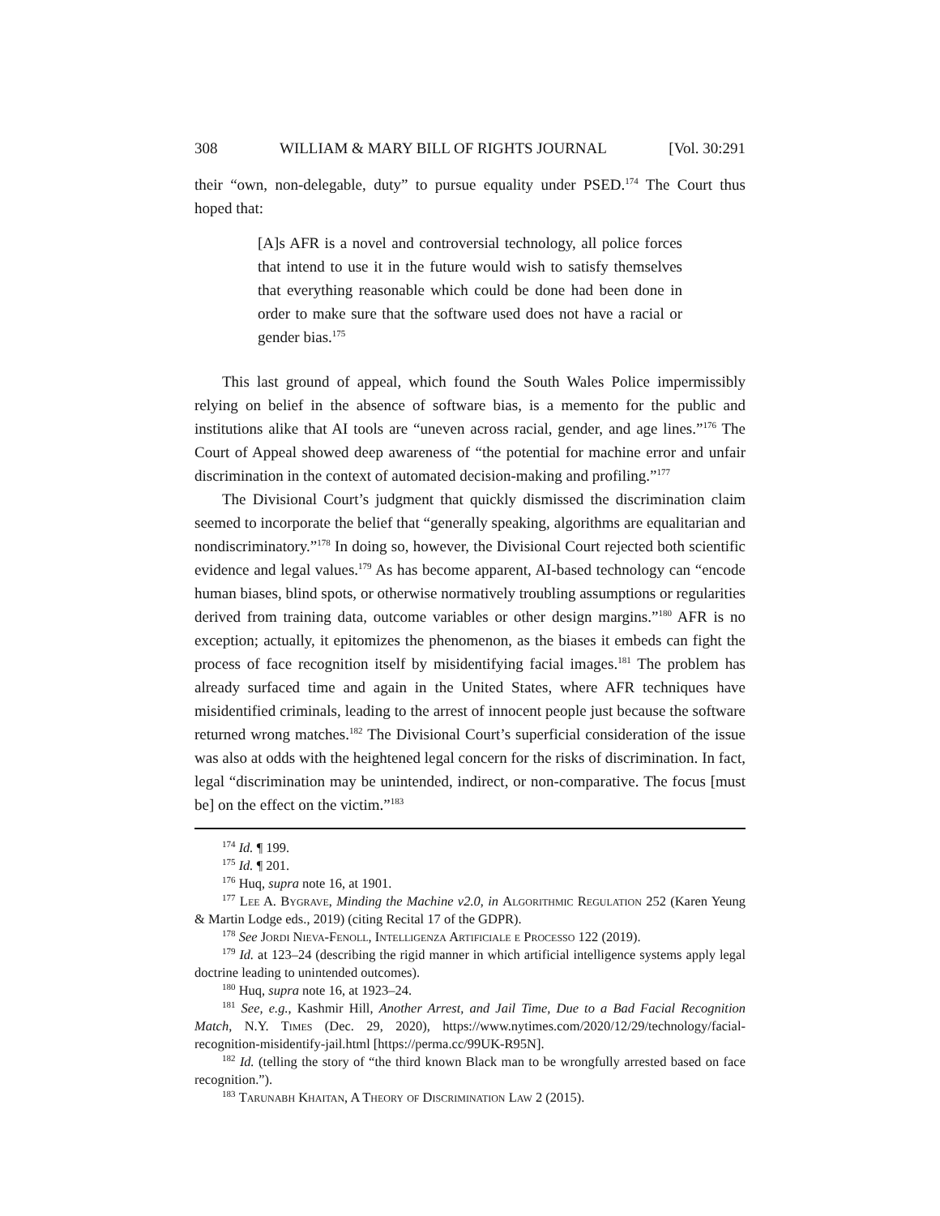308 WILLIAM & MARY BILL OF RIGHTS JOURNAL [Vol. 30:291
their “own, non-delegable, duty” to pursue equality under PSED.<sup>174</sup> The Court thus hoped that:
[A]s AFR is a novel and controversial technology, all police forces that intend to use it in the future would wish to satisfy themselves that everything reasonable which could be done had been done in order to make sure that the software used does not have a racial or gender bias.<sup>175</sup>
This last ground of appeal, which found the South Wales Police impermissibly relying on belief in the absence of software bias, is a memento for the public and institutions alike that AI tools are “uneven across racial, gender, and age lines.”<sup>176</sup> The Court of Appeal showed deep awareness of “the potential for machine error and unfair discrimination in the context of automated decision-making and profiling.”<sup>177</sup>
The Divisional Court’s judgment that quickly dismissed the discrimination claim seemed to incorporate the belief that “generally speaking, algorithms are equalitarian and nondiscriminatory.”<sup>178</sup> In doing so, however, the Divisional Court rejected both scientific evidence and legal values.<sup>179</sup> As has become apparent, AI-based technology can “encode human biases, blind spots, or otherwise normatively troubling assumptions or regularities derived from training data, outcome variables or other design margins.”<sup>180</sup> AFR is no exception; actually, it epitomizes the phenomenon, as the biases it embeds can fight the process of face recognition itself by misidentifying facial images.<sup>181</sup> The problem has already surfaced time and again in the United States, where AFR techniques have misidentified criminals, leading to the arrest of innocent people just because the software returned wrong matches.<sup>182</sup> The Divisional Court’s superficial consideration of the issue was also at odds with the heightened legal concern for the risks of discrimination. In fact, legal “discrimination may be unintended, indirect, or non-comparative. The focus [must be] on the effect on the victim.”<sup>183</sup>
<sup>174</sup> Id. ¶ 199.
<sup>175</sup> Id. ¶ 201.
<sup>176</sup> Huq, supra note 16, at 1901.
<sup>177</sup> Lee A. Bygrave, Minding the Machine v2.0, in Algorithmic Regulation 252 (Karen Yeung & Martin Lodge eds., 2019) (citing Recital 17 of the GDPR).
<sup>178</sup> See Jordi Nieva-Fenoll, Intelligenza Artificiale e Processo 122 (2019).
<sup>179</sup> Id. at 123–24 (describing the rigid manner in which artificial intelligence systems apply legal doctrine leading to unintended outcomes).
<sup>180</sup> Huq, supra note 16, at 1923–24.
<sup>181</sup> See, e.g., Kashmir Hill, Another Arrest, and Jail Time, Due to a Bad Facial Recognition Match, N.Y. Times (Dec. 29, 2020), https://www.nytimes.com/2020/12/29/technology/facial-recognition-misidentify-jail.html [https://perma.cc/99UK-R95N].
<sup>182</sup> Id. (telling the story of “the third known Black man to be wrongfully arrested based on face recognition.”).
<sup>183</sup> Tarunabh Khaitan, A Theory of Discrimination Law 2 (2015).